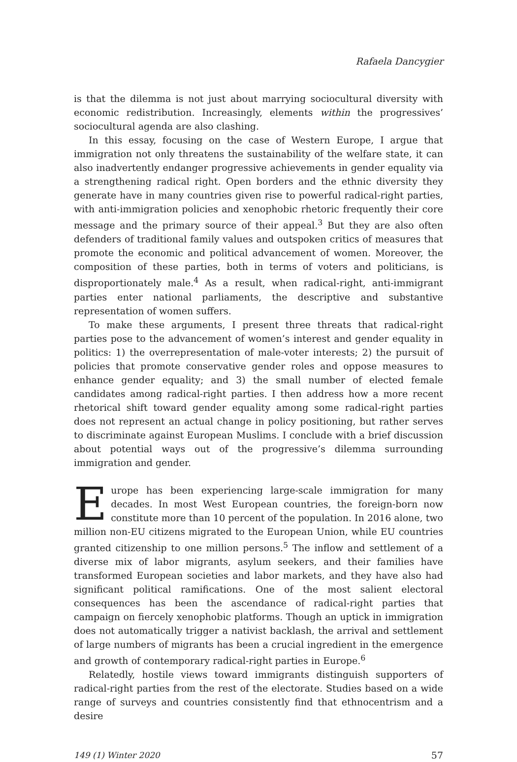Rafaela Dancygier
is that the dilemma is not just about marrying sociocultural diversity with economic redistribution. Increasingly, elements within the progressives’ sociocultural agenda are also clashing.
In this essay, focusing on the case of Western Europe, I argue that immigration not only threatens the sustainability of the welfare state, it can also inadvertently endanger progressive achievements in gender equality via a strengthening radical right. Open borders and the ethnic diversity they generate have in many countries given rise to powerful radical-right parties, with anti-immigration policies and xenophobic rhetoric frequently their core message and the primary source of their appeal.<sup>3</sup> But they are also often defenders of traditional family values and outspoken critics of measures that promote the economic and political advancement of women. Moreover, the composition of these parties, both in terms of voters and politicians, is disproportionately male.<sup>4</sup> As a result, when radical-right, anti-immigrant parties enter national parliaments, the descriptive and substantive representation of women suffers.
To make these arguments, I present three threats that radical-right parties pose to the advancement of women’s interest and gender equality in politics: 1) the overrepresentation of male-voter interests; 2) the pursuit of policies that promote conservative gender roles and oppose measures to enhance gender equality; and 3) the small number of elected female candidates among radical-right parties. I then address how a more recent rhetorical shift toward gender equality among some radical-right parties does not represent an actual change in policy positioning, but rather serves to discriminate against European Muslims. I conclude with a brief discussion about potential ways out of the progressive’s dilemma surrounding immigration and gender.
Europe has been experiencing large-scale immigration for many decades. In most West European countries, the foreign-born now constitute more than 10 percent of the population. In 2016 alone, two million non-EU citizens migrated to the European Union, while EU countries granted citizenship to one million persons.<sup>5</sup> The inflow and settlement of a diverse mix of labor migrants, asylum seekers, and their families have transformed European societies and labor markets, and they have also had significant political ramifications. One of the most salient electoral consequences has been the ascendance of radical-right parties that campaign on fiercely xenophobic platforms. Though an uptick in immigration does not automatically trigger a nativist backlash, the arrival and settlement of large numbers of migrants has been a crucial ingredient in the emergence and growth of contemporary radical-right parties in Europe.<sup>6</sup>
Relatedly, hostile views toward immigrants distinguish supporters of radical-right parties from the rest of the electorate. Studies based on a wide range of surveys and countries consistently find that ethnocentrism and a desire
149 (1) Winter 2020 57